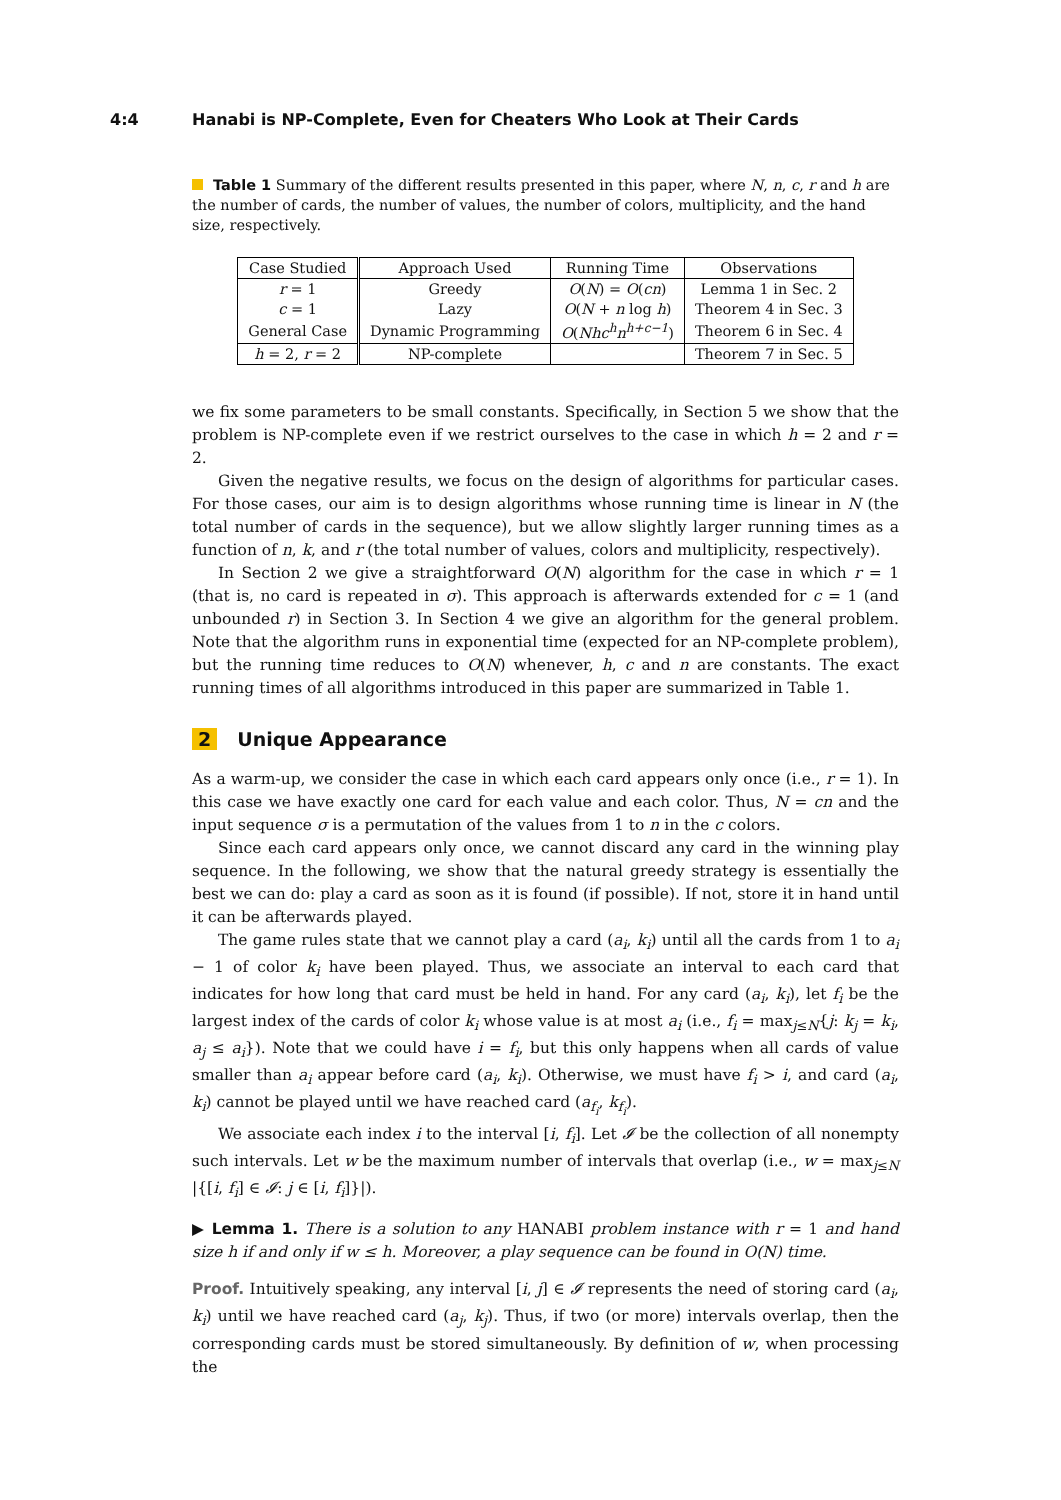4:4 Hanabi is NP-Complete, Even for Cheaters Who Look at Their Cards
Table 1 Summary of the different results presented in this paper, where N, n, c, r and h are the number of cards, the number of values, the number of colors, multiplicity, and the hand size, respectively.
| Case Studied | Approach Used | Running Time | Observations |
| --- | --- | --- | --- |
| r = 1 | Greedy | O ( N ) = O ( cn ) | Lemma 1 in Sec. 2 |
| c = 1 | Lazy | O ( N + n log h ) | Theorem 4 in Sec. 3 |
| General Case | Dynamic Programming | O ( Nhc<sup>h</sup>n<sup>h+c−1</sup> ) | Theorem 6 in Sec. 4 |
| h = 2, r = 2 | NP-complete | | Theorem 7 in Sec. 5 |
we fix some parameters to be small constants. Specifically, in Section 5 we show that the problem is NP-complete even if we restrict ourselves to the case in which h = 2 and r = 2.
Given the negative results, we focus on the design of algorithms for particular cases. For those cases, our aim is to design algorithms whose running time is linear in N (the total number of cards in the sequence), but we allow slightly larger running times as a function of n, k, and r (the total number of values, colors and multiplicity, respectively).
In Section 2 we give a straightforward O(N) algorithm for the case in which r = 1 (that is, no card is repeated in σ). This approach is afterwards extended for c = 1 (and unbounded r) in Section 3. In Section 4 we give an algorithm for the general problem. Note that the algorithm runs in exponential time (expected for an NP-complete problem), but the running time reduces to O(N) whenever, h, c and n are constants. The exact running times of all algorithms introduced in this paper are summarized in Table 1.
2 Unique Appearance
As a warm-up, we consider the case in which each card appears only once (i.e., r = 1). In this case we have exactly one card for each value and each color. Thus, N = cn and the input sequence σ is a permutation of the values from 1 to n in the c colors.
Since each card appears only once, we cannot discard any card in the winning play sequence. In the following, we show that the natural greedy strategy is essentially the best we can do: play a card as soon as it is found (if possible). If not, store it in hand until it can be afterwards played.
The game rules state that we cannot play a card (a<sub>i</sub>, k<sub>i</sub>) until all the cards from 1 to a<sub>i</sub> − 1 of color k<sub>i</sub> have been played. Thus, we associate an interval to each card that indicates for how long that card must be held in hand. For any card (a<sub>i</sub>, k<sub>i</sub>), let f<sub>i</sub> be the largest index of the cards of color k<sub>i</sub> whose value is at most a<sub>i</sub> (i.e., f<sub>i</sub> = max<sub>j≤N</sub>{j: k<sub>j</sub> = k<sub>i</sub>, a<sub>j</sub> ≤ a<sub>i</sub>}). Note that we could have i = f<sub>i</sub>, but this only happens when all cards of value smaller than a<sub>i</sub> appear before card (a<sub>i</sub>, k<sub>i</sub>). Otherwise, we must have f<sub>i</sub> > i, and card (a<sub>i</sub>, k<sub>i</sub>) cannot be played until we have reached card (a<sub>f<sub>i</sub></sub>, k<sub>f<sub>i</sub></sub>).
We associate each index i to the interval [i, f<sub>i</sub>]. Let 𝓘 be the collection of all nonempty such intervals. Let w be the maximum number of intervals that overlap (i.e., w = max<sub>j≤N</sub> |{[i, f<sub>i</sub>] ∈ 𝓘: j ∈ [i, f<sub>i</sub>]}|).
▶ Lemma 1. There is a solution to any HANABI problem instance with r = 1 and hand size h if and only if w ≤ h. Moreover, a play sequence can be found in O(N) time.
Proof. Intuitively speaking, any interval [i, j] ∈ 𝓘 represents the need of storing card (a<sub>i</sub>, k<sub>i</sub>) until we have reached card (a<sub>j</sub>, k<sub>j</sub>). Thus, if two (or more) intervals overlap, then the corresponding cards must be stored simultaneously. By definition of w, when processing the